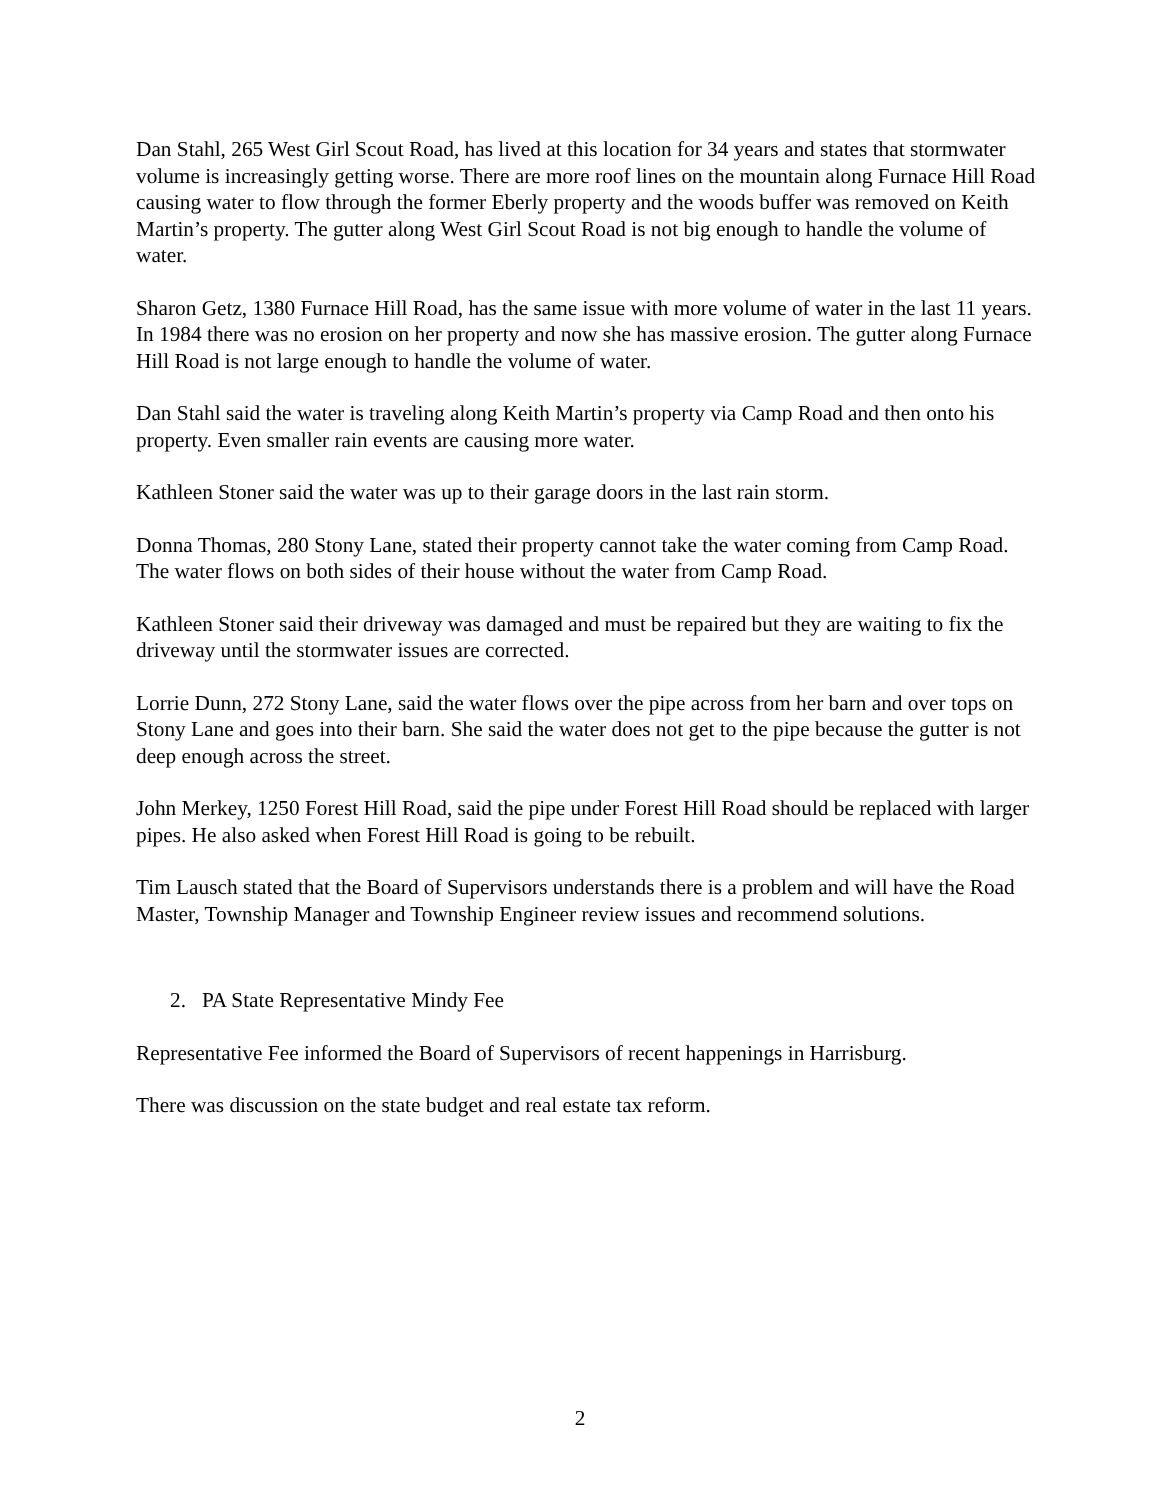Dan Stahl, 265 West Girl Scout Road, has lived at this location for 34 years and states that stormwater volume is increasingly getting worse. There are more roof lines on the mountain along Furnace Hill Road causing water to flow through the former Eberly property and the woods buffer was removed on Keith Martin’s property. The gutter along West Girl Scout Road is not big enough to handle the volume of water.
Sharon Getz, 1380 Furnace Hill Road, has the same issue with more volume of water in the last 11 years. In 1984 there was no erosion on her property and now she has massive erosion. The gutter along Furnace Hill Road is not large enough to handle the volume of water.
Dan Stahl said the water is traveling along Keith Martin’s property via Camp Road and then onto his property. Even smaller rain events are causing more water.
Kathleen Stoner said the water was up to their garage doors in the last rain storm.
Donna Thomas, 280 Stony Lane, stated their property cannot take the water coming from Camp Road. The water flows on both sides of their house without the water from Camp Road.
Kathleen Stoner said their driveway was damaged and must be repaired but they are waiting to fix the driveway until the stormwater issues are corrected.
Lorrie Dunn, 272 Stony Lane, said the water flows over the pipe across from her barn and over tops on Stony Lane and goes into their barn. She said the water does not get to the pipe because the gutter is not deep enough across the street.
John Merkey, 1250 Forest Hill Road, said the pipe under Forest Hill Road should be replaced with larger pipes. He also asked when Forest Hill Road is going to be rebuilt.
Tim Lausch stated that the Board of Supervisors understands there is a problem and will have the Road Master, Township Manager and Township Engineer review issues and recommend solutions.
2. PA State Representative Mindy Fee
Representative Fee informed the Board of Supervisors of recent happenings in Harrisburg.
There was discussion on the state budget and real estate tax reform.
2